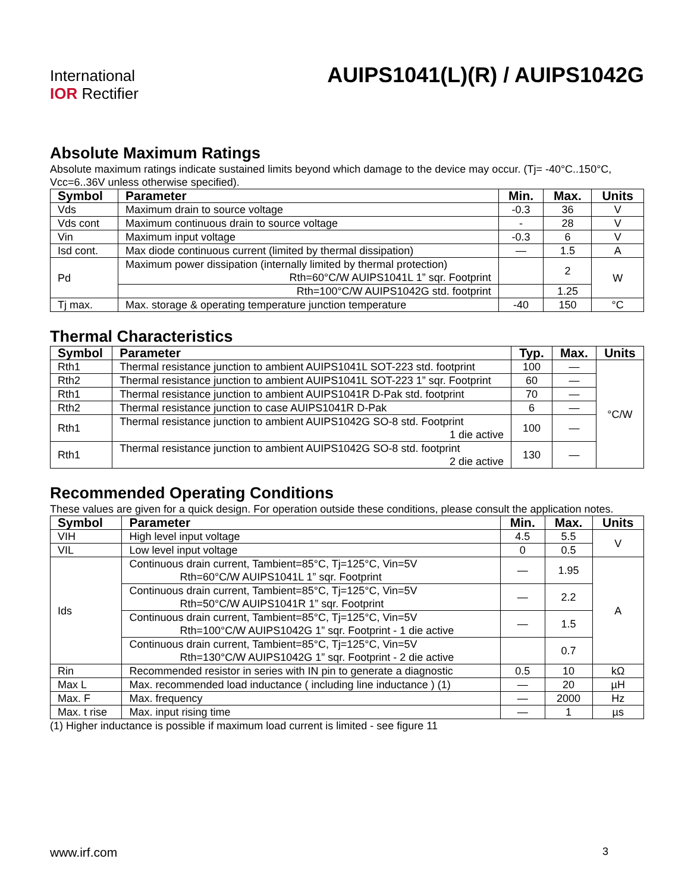International
IOR Rectifier
AUIPS1041(L)(R) / AUIPS1042G
Absolute Maximum Ratings
Absolute maximum ratings indicate sustained limits beyond which damage to the device may occur. (Tj= -40°C..150°C, Vcc=6..36V unless otherwise specified).
| Symbol | Parameter | Min. | Max. | Units |
| --- | --- | --- | --- | --- |
| Vds | Maximum drain to source voltage | -0.3 | 36 | V |
| Vds cont | Maximum continuous drain to source voltage | - | 28 | V |
| Vin | Maximum input voltage | -0.3 | 6 | V |
| Isd cont. | Max diode continuous current (limited by thermal dissipation) | — | 1.5 | A |
| Pd | Maximum power dissipation (internally limited by thermal protection) Rth=60°C/W AUIPS1041L 1” sqr. Footprint | | 2 | W |
| | Rth=100°C/W AUIPS1042G std. footprint | | 1.25 | |
| Tj max. | Max. storage & operating temperature junction temperature | -40 | 150 | °C |
Thermal Characteristics
| Symbol | Parameter | Typ. | Max. | Units |
| --- | --- | --- | --- | --- |
| Rth1 | Thermal resistance junction to ambient AUIPS1041L SOT-223 std. footprint | 100 | — | °C/W |
| Rth2 | Thermal resistance junction to ambient AUIPS1041L SOT-223 1” sqr. Footprint | 60 | — | |
| Rth1 | Thermal resistance junction to ambient AUIPS1041R D-Pak std. footprint | 70 | — | |
| Rth2 | Thermal resistance junction to case AUIPS1041R D-Pak | 6 | — | |
| Rth1 | Thermal resistance junction to ambient AUIPS1042G SO-8 std. Footprint 1 die active | 100 | — | |
| Rth1 | Thermal resistance junction to ambient AUIPS1042G SO-8 std. footprint 2 die active | 130 | — | |
Recommended Operating Conditions
These values are given for a quick design. For operation outside these conditions, please consult the application notes.
| Symbol | Parameter | Min. | Max. | Units |
| --- | --- | --- | --- | --- |
| VIH | High level input voltage | 4.5 | 5.5 | V |
| VIL | Low level input voltage | 0 | 0.5 | |
| Ids | Continuous drain current, Tambient=85°C, Tj=125°C, Vin=5V Rth=60°C/W AUIPS1041L 1” sqr. Footprint | — | 1.95 | A |
| | Continuous drain current, Tambient=85°C, Tj=125°C, Vin=5V Rth=50°C/W AUIPS1041R 1” sqr. Footprint | — | 2.2 | |
| | Continuous drain current, Tambient=85°C, Tj=125°C, Vin=5V Rth=100°C/W AUIPS1042G 1” sqr. Footprint - 1 die active | — | 1.5 | |
| | Continuous drain current, Tambient=85°C, Tj=125°C, Vin=5V Rth=130°C/W AUIPS1042G 1” sqr. Footprint - 2 die active | | 0.7 | |
| Rin | Recommended resistor in series with IN pin to generate a diagnostic | 0.5 | 10 | kΩ |
| Max L | Max. recommended load inductance ( including line inductance ) (1) | — | 20 | µH |
| Max. F | Max. frequency | — | 2000 | Hz |
| Max. t rise | Max. input rising time | — | 1 | µs |
(1) Higher inductance is possible if maximum load current is limited - see figure 11
www.irf.com 3